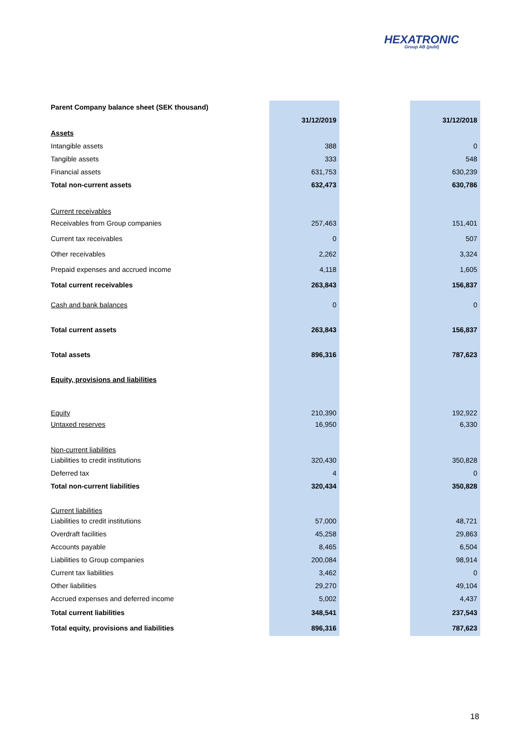HEXATRONIC
Group AB (publ)
| Parent Company balance sheet (SEK thousand) | | | |
| | 31/12/2019 | | 31/12/2018 |
| Assets | | | |
| Intangible assets | 388 | | 0 |
| Tangible assets | 333 | | 548 |
| Financial assets | 631,753 | | 630,239 |
| Total non-current assets | 632,473 | | 630,786 |
| Current receivables | | | |
| Receivables from Group companies | 257,463 | | 151,401 |
| Current tax receivables | 0 | | 507 |
| Other receivables | 2,262 | | 3,324 |
| Prepaid expenses and accrued income | 4,118 | | 1,605 |
| Total current receivables | 263,843 | | 156,837 |
| Cash and bank balances | 0 | | 0 |
| Total current assets | 263,843 | | 156,837 |
| Total assets | 896,316 | | 787,623 |
| Equity, provisions and liabilities | | | |
| Equity | 210,390 | | 192,922 |
| Untaxed reserves | 16,950 | | 6,330 |
| Non-current liabilities | | | |
| Liabilities to credit institutions | 320,430 | | 350,828 |
| Deferred tax | 4 | | 0 |
| Total non-current liabilities | 320,434 | | 350,828 |
| Current liabilities | | | |
| Liabilities to credit institutions | 57,000 | | 48,721 |
| Overdraft facilities | 45,258 | | 29,863 |
| Accounts payable | 8,465 | | 6,504 |
| Liabilities to Group companies | 200,084 | | 98,914 |
| Current tax liabilities | 3,462 | | 0 |
| Other liabilities | 29,270 | | 49,104 |
| Accrued expenses and deferred income | 5,002 | | 4,437 |
| Total current liabilities | 348,541 | | 237,543 |
| Total equity, provisions and liabilities | 896,316 | | 787,623 |
18